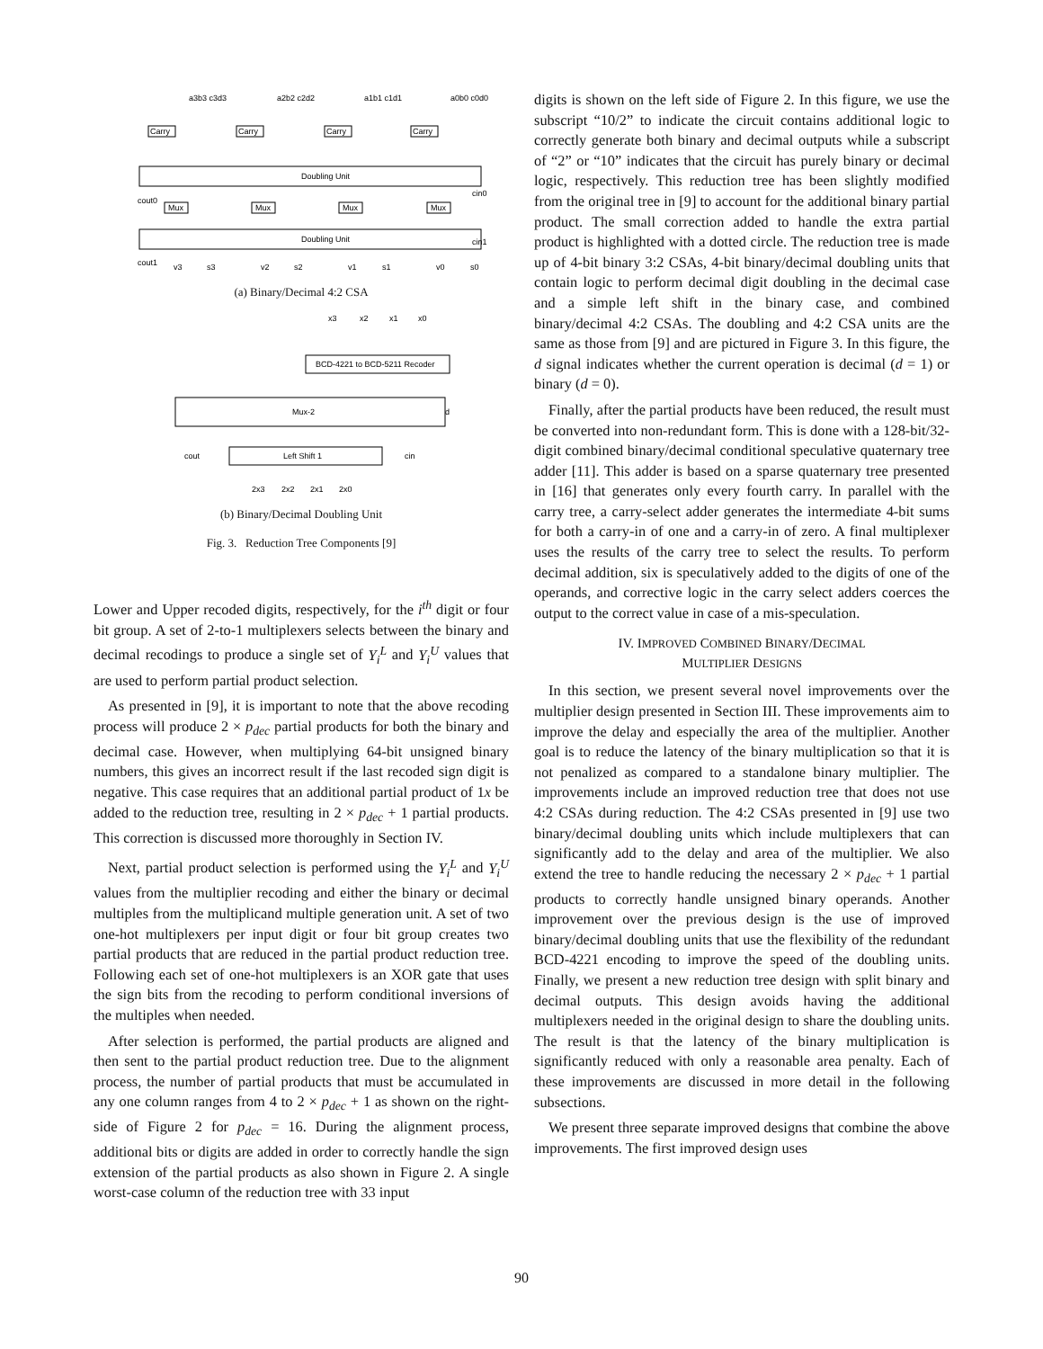Doubling Unit
Doubling Unit
Carry
Carry
Carry
Carry
Mux
Mux
Mux
Mux
a3b3 c3d3
a2b2 c2d2
a1b1 c1d1
a0b0 c0d0
cout0
cin0
cin1
cout1
v3
s3
v2
s2
v1
s1
v0
s0
(a) Binary/Decimal 4:2 CSA
x3
x2
x1
x0
BCD-4221 to BCD-5211 Recoder
Mux-2
d
cout
Left Shift 1
cin
2x3
2x2
2x1
2x0
(b) Binary/Decimal Doubling Unit
Fig. 3. Reduction Tree Components [9]
Lower and Upper recoded digits, respectively, for the i<sup>th</sup> digit or four bit group. A set of 2-to-1 multiplexers selects between the binary and decimal recodings to produce a single set of Y<sub>i</sub><sup>L</sup> and Y<sub>i</sub><sup>U</sup> values that are used to perform partial product selection.
As presented in [9], it is important to note that the above recoding process will produce 2 × p<sub>dec</sub> partial products for both the binary and decimal case. However, when multiplying 64-bit unsigned binary numbers, this gives an incorrect result if the last recoded sign digit is negative. This case requires that an additional partial product of 1x be added to the reduction tree, resulting in 2 × p<sub>dec</sub> + 1 partial products. This correction is discussed more thoroughly in Section IV.
Next, partial product selection is performed using the Y<sub>i</sub><sup>L</sup> and Y<sub>i</sub><sup>U</sup> values from the multiplier recoding and either the binary or decimal multiples from the multiplicand multiple generation unit. A set of two one-hot multiplexers per input digit or four bit group creates two partial products that are reduced in the partial product reduction tree. Following each set of one-hot multiplexers is an XOR gate that uses the sign bits from the recoding to perform conditional inversions of the multiples when needed.
After selection is performed, the partial products are aligned and then sent to the partial product reduction tree. Due to the alignment process, the number of partial products that must be accumulated in any one column ranges from 4 to 2 × p<sub>dec</sub> + 1 as shown on the right-side of Figure 2 for p<sub>dec</sub> = 16. During the alignment process, additional bits or digits are added in order to correctly handle the sign extension of the partial products as also shown in Figure 2. A single worst-case column of the reduction tree with 33 input
digits is shown on the left side of Figure 2. In this figure, we use the subscript “10/2” to indicate the circuit contains additional logic to correctly generate both binary and decimal outputs while a subscript of “2” or “10” indicates that the circuit has purely binary or decimal logic, respectively. This reduction tree has been slightly modified from the original tree in [9] to account for the additional binary partial product. The small correction added to handle the extra partial product is highlighted with a dotted circle. The reduction tree is made up of 4-bit binary 3:2 CSAs, 4-bit binary/decimal doubling units that contain logic to perform decimal digit doubling in the decimal case and a simple left shift in the binary case, and combined binary/decimal 4:2 CSAs. The doubling and 4:2 CSA units are the same as those from [9] and are pictured in Figure 3. In this figure, the d signal indicates whether the current operation is decimal (d = 1) or binary (d = 0).
Finally, after the partial products have been reduced, the result must be converted into non-redundant form. This is done with a 128-bit/32-digit combined binary/decimal conditional speculative quaternary tree adder [11]. This adder is based on a sparse quaternary tree presented in [16] that generates only every fourth carry. In parallel with the carry tree, a carry-select adder generates the intermediate 4-bit sums for both a carry-in of one and a carry-in of zero. A final multiplexer uses the results of the carry tree to select the results. To perform decimal addition, six is speculatively added to the digits of one of the operands, and corrective logic in the carry select adders coerces the output to the correct value in case of a mis-speculation.
IV. IMPROVED COMBINED BINARY/DECIMAL
MULTIPLIER DESIGNS
In this section, we present several novel improvements over the multiplier design presented in Section III. These improvements aim to improve the delay and especially the area of the multiplier. Another goal is to reduce the latency of the binary multiplication so that it is not penalized as compared to a standalone binary multiplier. The improvements include an improved reduction tree that does not use 4:2 CSAs during reduction. The 4:2 CSAs presented in [9] use two binary/decimal doubling units which include multiplexers that can significantly add to the delay and area of the multiplier. We also extend the tree to handle reducing the necessary 2 × p<sub>dec</sub> + 1 partial products to correctly handle unsigned binary operands. Another improvement over the previous design is the use of improved binary/decimal doubling units that use the flexibility of the redundant BCD-4221 encoding to improve the speed of the doubling units. Finally, we present a new reduction tree design with split binary and decimal outputs. This design avoids having the additional multiplexers needed in the original design to share the doubling units. The result is that the latency of the binary multiplication is significantly reduced with only a reasonable area penalty. Each of these improvements are discussed in more detail in the following subsections.
We present three separate improved designs that combine the above improvements. The first improved design uses
90